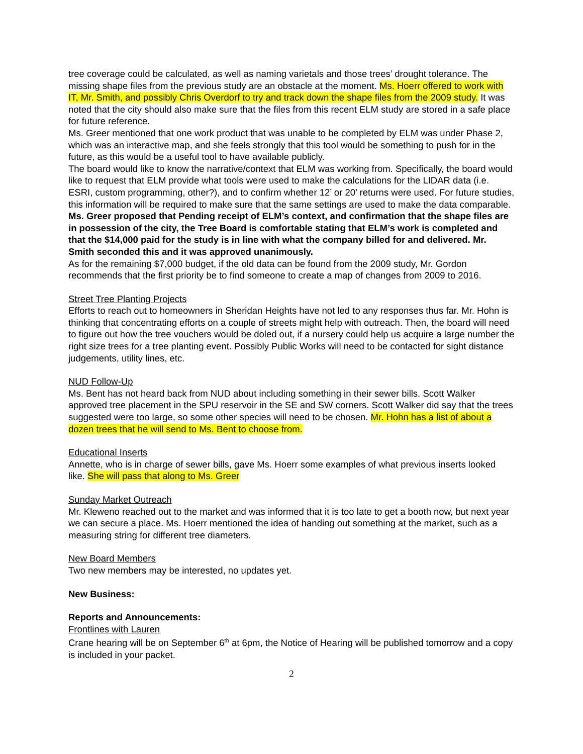tree coverage could be calculated, as well as naming varietals and those trees’ drought tolerance. The missing shape files from the previous study are an obstacle at the moment. Ms. Hoerr offered to work with IT, Mr. Smith, and possibly Chris Overdorf to try and track down the shape files from the 2009 study. It was noted that the city should also make sure that the files from this recent ELM study are stored in a safe place for future reference.
Ms. Greer mentioned that one work product that was unable to be completed by ELM was under Phase 2, which was an interactive map, and she feels strongly that this tool would be something to push for in the future, as this would be a useful tool to have available publicly.
The board would like to know the narrative/context that ELM was working from. Specifically, the board would like to request that ELM provide what tools were used to make the calculations for the LIDAR data (i.e. ESRI, custom programming, other?), and to confirm whether 12’ or 20’ returns were used. For future studies, this information will be required to make sure that the same settings are used to make the data comparable. Ms. Greer proposed that Pending receipt of ELM’s context, and confirmation that the shape files are in possession of the city, the Tree Board is comfortable stating that ELM’s work is completed and that the $14,000 paid for the study is in line with what the company billed for and delivered. Mr. Smith seconded this and it was approved unanimously.
As for the remaining $7,000 budget, if the old data can be found from the 2009 study, Mr. Gordon recommends that the first priority be to find someone to create a map of changes from 2009 to 2016.
Street Tree Planting Projects
Efforts to reach out to homeowners in Sheridan Heights have not led to any responses thus far. Mr. Hohn is thinking that concentrating efforts on a couple of streets might help with outreach. Then, the board will need to figure out how the tree vouchers would be doled out, if a nursery could help us acquire a large number the right size trees for a tree planting event. Possibly Public Works will need to be contacted for sight distance judgements, utility lines, etc.
NUD Follow-Up
Ms. Bent has not heard back from NUD about including something in their sewer bills. Scott Walker approved tree placement in the SPU reservoir in the SE and SW corners. Scott Walker did say that the trees suggested were too large, so some other species will need to be chosen. Mr. Hohn has a list of about a dozen trees that he will send to Ms. Bent to choose from.
Educational Inserts
Annette, who is in charge of sewer bills, gave Ms. Hoerr some examples of what previous inserts looked like. She will pass that along to Ms. Greer
Sunday Market Outreach
Mr. Kleweno reached out to the market and was informed that it is too late to get a booth now, but next year we can secure a place. Ms. Hoerr mentioned the idea of handing out something at the market, such as a measuring string for different tree diameters.
New Board Members
Two new members may be interested, no updates yet.
New Business:
Reports and Announcements:
Frontlines with Lauren
Crane hearing will be on September 6<sup>th</sup> at 6pm, the Notice of Hearing will be published tomorrow and a copy is included in your packet.
2